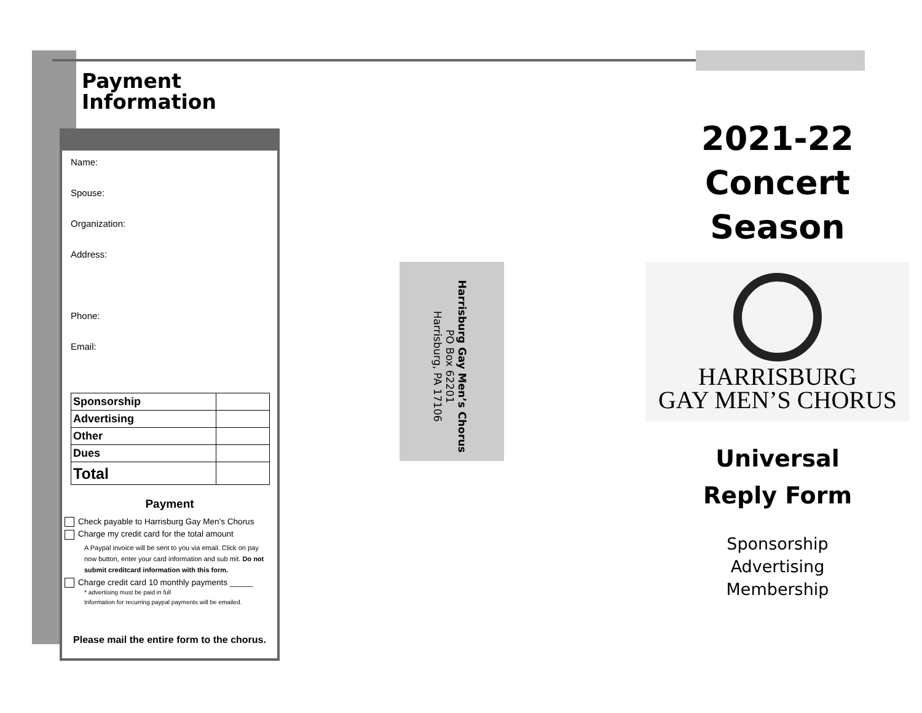Payment Information
Name:
Spouse:
Organization:
Address:
Phone:
Email:
| Sponsorship | |
| Advertising | |
| Other | |
| Dues | |
| Total | |
Payment
Check payable to Harrisburg Gay Men’s Chorus
Charge my credit card for the total amount
A Paypal invoice will be sent to you via email. Click on pay now button, enter your card information and sub mit. Do not submit creditcard information with this form.
Charge credit card 10 monthly payments _____
* advertising must be paid in full
Information for recurring paypal payments will be emailed.
Please mail the entire form to the chorus.
Harrisburg Gay Men’s Chorus
PO Box 62201
Harrisburg, PA 17106
2021-22
Concert Season
HARRISBURG
GAY MEN’S CHORUS
Universal
Reply Form
Sponsorship
Advertising
Membership